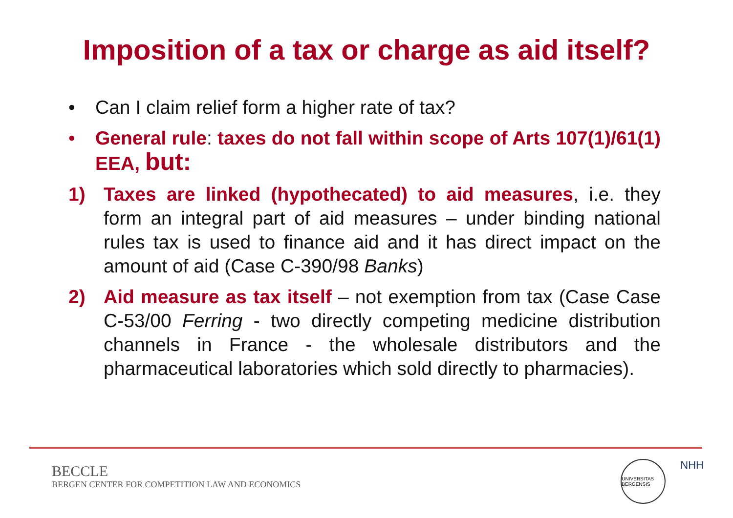Imposition of a tax or charge as aid itself?
• Can I claim relief form a higher rate of tax?
• General rule: taxes do not fall within scope of Arts 107(1)/61(1) EEA, but:
1) Taxes are linked (hypothecated) to aid measures, i.e. they form an integral part of aid measures – under binding national rules tax is used to finance aid and it has direct impact on the amount of aid (Case C-390/98 Banks)
2) Aid measure as tax itself – not exemption from tax (Case Case C-53/00 Ferring - two directly competing medicine distribution channels in France - the wholesale distributors and the pharmaceutical laboratories which sold directly to pharmacies).
BECCLE
BERGEN CENTER FOR COMPETITION LAW AND ECONOMICS
UNIVERSITAS BERGENSIS
NHH